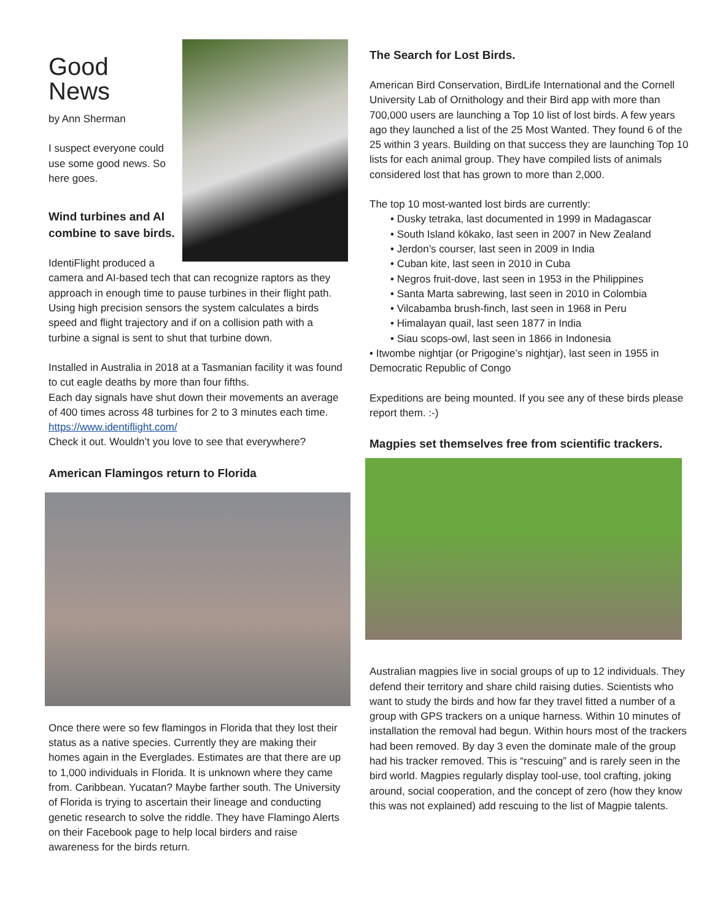Good News
by Ann Sherman
I suspect everyone could use some good news. So here goes.
Wind turbines and AI combine to save birds.
IdentiFlight produced a camera and AI-based tech that can recognize raptors as they approach in enough time to pause turbines in their flight path. Using high precision sensors the system calculates a birds speed and flight trajectory and if on a collision path with a turbine a signal is sent to shut that turbine down.
Installed in Australia in 2018 at a Tasmanian facility it was found to cut eagle deaths by more than four fifths.
Each day signals have shut down their movements an average of 400 times across 48 turbines for 2 to 3 minutes each time. https://www.identiflight.com/
Check it out. Wouldn’t you love to see that everywhere?
American Flamingos return to Florida
Once there were so few flamingos in Florida that they lost their status as a native species. Currently they are making their homes again in the Everglades. Estimates are that there are up to 1,000 individuals in Florida. It is unknown where they came from. Caribbean. Yucatan? Maybe farther south. The University of Florida is trying to ascertain their lineage and conducting genetic research to solve the riddle. They have Flamingo Alerts on their Facebook page to help local birders and raise awareness for the birds return.
The Search for Lost Birds.
American Bird Conservation, BirdLife International and the Cornell University Lab of Ornithology and their Bird app with more than 700,000 users are launching a Top 10 list of lost birds. A few years ago they launched a list of the 25 Most Wanted. They found 6 of the 25 within 3 years. Building on that success they are launching Top 10 lists for each animal group. They have compiled lists of animals considered lost that has grown to more than 2,000.
The top 10 most-wanted lost birds are currently:
• Dusky tetraka, last documented in 1999 in Madagascar
• South Island kōkako, last seen in 2007 in New Zealand
• Jerdon’s courser, last seen in 2009 in India
• Cuban kite, last seen in 2010 in Cuba
• Negros fruit-dove, last seen in 1953 in the Philippines
• Santa Marta sabrewing, last seen in 2010 in Colombia
• Vilcabamba brush-finch, last seen in 1968 in Peru
• Himalayan quail, last seen 1877 in India
• Siau scops-owl, last seen in 1866 in Indonesia
• Itwombe nightjar (or Prigogine’s nightjar), last seen in 1955 in Democratic Republic of Congo
Expeditions are being mounted. If you see any of these birds please report them. :-)
Magpies set themselves free from scientific trackers.
Australian magpies live in social groups of up to 12 individuals. They defend their territory and share child raising duties. Scientists who want to study the birds and how far they travel fitted a number of a group with GPS trackers on a unique harness. Within 10 minutes of installation the removal had begun. Within hours most of the trackers had been removed. By day 3 even the dominate male of the group had his tracker removed. This is “rescuing” and is rarely seen in the bird world. Magpies regularly display tool-use, tool crafting, joking around, social cooperation, and the concept of zero (how they know this was not explained) add rescuing to the list of Magpie talents.